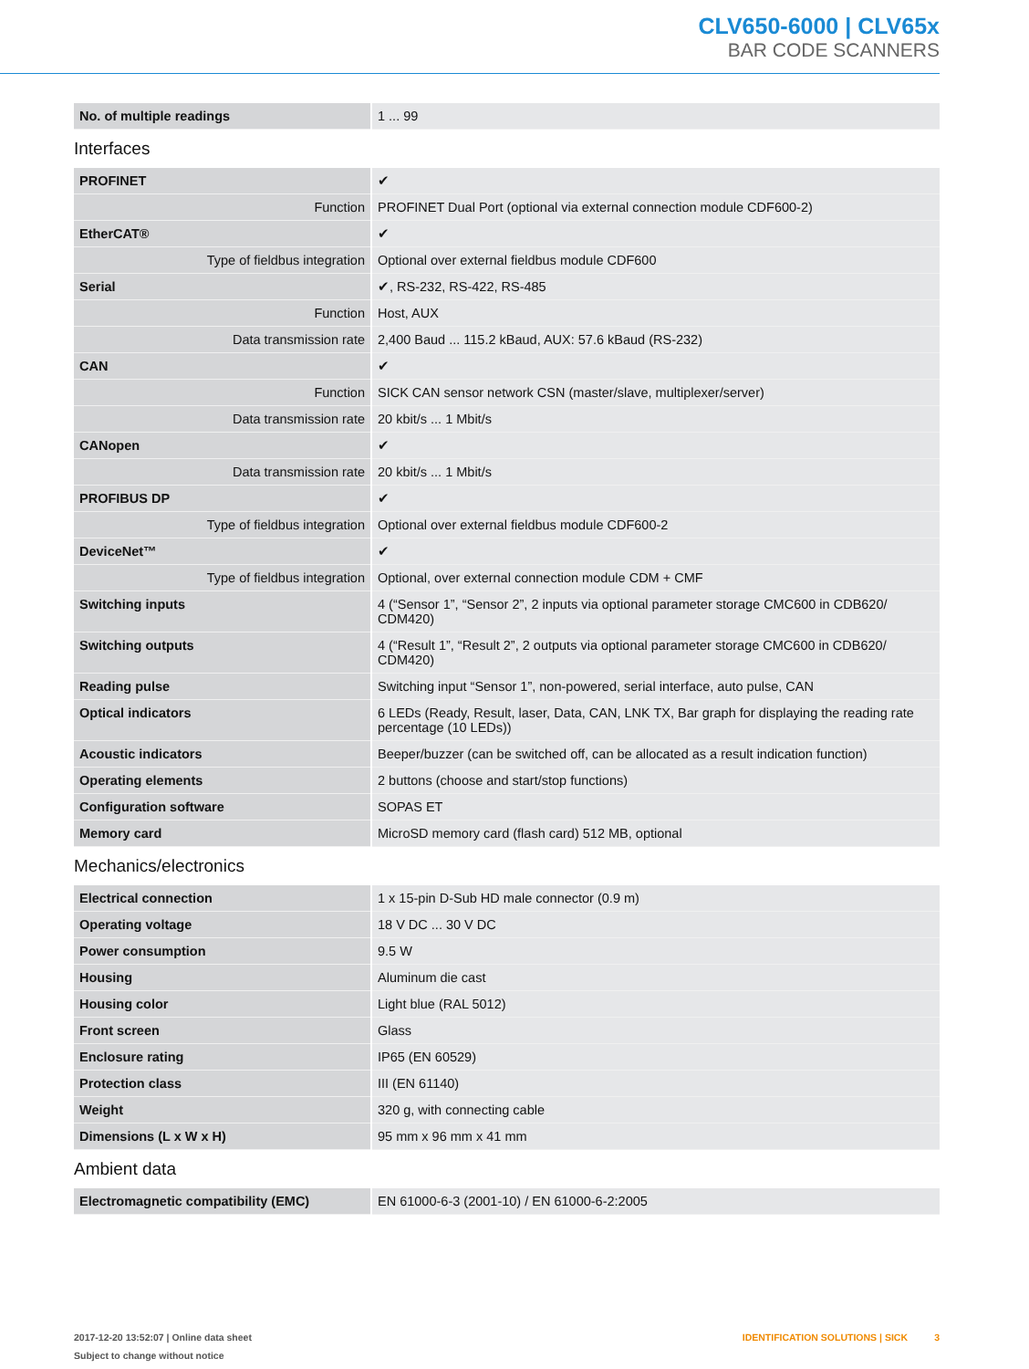CLV650-6000 | CLV65x
BAR CODE SCANNERS
| No. of multiple readings | 1 ... 99 |
Interfaces
| PROFINET | ✔ |
| Function | PROFINET Dual Port (optional via external connection module CDF600-2) |
| EtherCAT® | ✔ |
| Type of fieldbus integration | Optional over external fieldbus module CDF600 |
| Serial | ✔, RS-232, RS-422, RS-485 |
| Function | Host, AUX |
| Data transmission rate | 2,400 Baud ... 115.2 kBaud, AUX: 57.6 kBaud (RS-232) |
| CAN | ✔ |
| Function | SICK CAN sensor network CSN (master/slave, multiplexer/server) |
| Data transmission rate | 20 kbit/s ... 1 Mbit/s |
| CANopen | ✔ |
| Data transmission rate | 20 kbit/s ... 1 Mbit/s |
| PROFIBUS DP | ✔ |
| Type of fieldbus integration | Optional over external fieldbus module CDF600-2 |
| DeviceNet™ | ✔ |
| Type of fieldbus integration | Optional, over external connection module CDM + CMF |
| Switching inputs | 4 (“Sensor 1”, “Sensor 2”, 2 inputs via optional parameter storage CMC600 in CDB620/ CDM420) |
| Switching outputs | 4 (“Result 1”, “Result 2”, 2 outputs via optional parameter storage CMC600 in CDB620/ CDM420) |
| Reading pulse | Switching input “Sensor 1”, non-powered, serial interface, auto pulse, CAN |
| Optical indicators | 6 LEDs (Ready, Result, laser, Data, CAN, LNK TX, Bar graph for displaying the reading rate percentage (10 LEDs)) |
| Acoustic indicators | Beeper/buzzer (can be switched off, can be allocated as a result indication function) |
| Operating elements | 2 buttons (choose and start/stop functions) |
| Configuration software | SOPAS ET |
| Memory card | MicroSD memory card (flash card) 512 MB, optional |
Mechanics/electronics
| Electrical connection | 1 x 15-pin D-Sub HD male connector (0.9 m) |
| Operating voltage | 18 V DC ... 30 V DC |
| Power consumption | 9.5 W |
| Housing | Aluminum die cast |
| Housing color | Light blue (RAL 5012) |
| Front screen | Glass |
| Enclosure rating | IP65 (EN 60529) |
| Protection class | III (EN 61140) |
| Weight | 320 g, with connecting cable |
| Dimensions (L x W x H) | 95 mm x 96 mm x 41 mm |
Ambient data
| Electromagnetic compatibility (EMC) | EN 61000-6-3 (2001-10) / EN 61000-6-2:2005 |
2017-12-20 13:52:07 | Online data sheet
Subject to change without notice
IDENTIFICATION SOLUTIONS | SICK 3